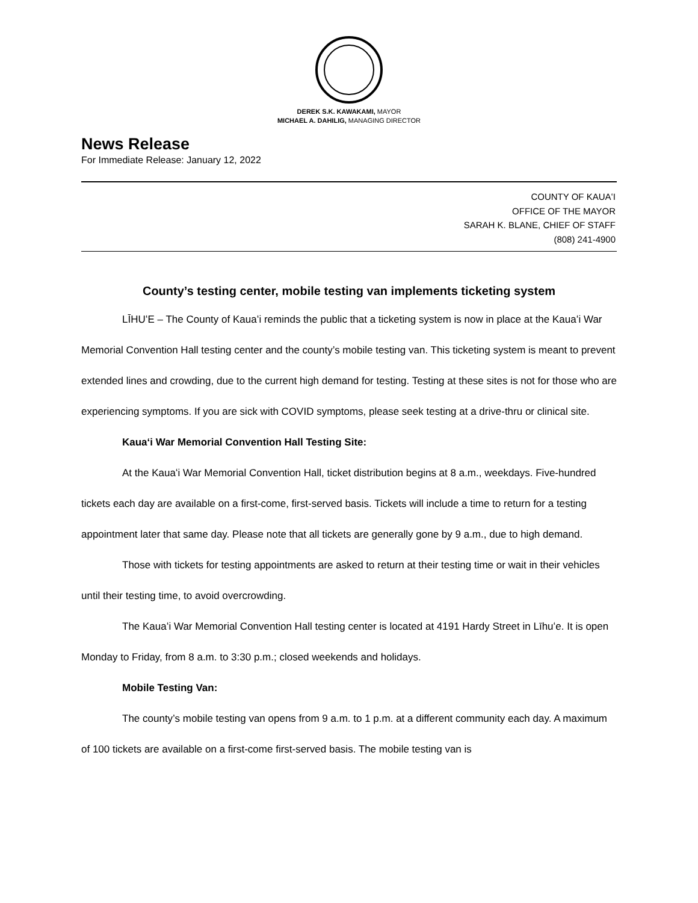DEREK S.K. KAWAKAMI, MAYOR
MICHAEL A. DAHILIG, MANAGING DIRECTOR
News Release
For Immediate Release: January 12, 2022
COUNTY OF KAUAʻI
OFFICE OF THE MAYOR
SARAH K. BLANE, CHIEF OF STAFF
(808) 241-4900
County’s testing center, mobile testing van implements ticketing system
LĪHUʻE – The County of Kauaʻi reminds the public that a ticketing system is now in place at the Kauaʻi War Memorial Convention Hall testing center and the county’s mobile testing van. This ticketing system is meant to prevent extended lines and crowding, due to the current high demand for testing. Testing at these sites is not for those who are experiencing symptoms. If you are sick with COVID symptoms, please seek testing at a drive-thru or clinical site.
Kauaʻi War Memorial Convention Hall Testing Site:
At the Kauaʻi War Memorial Convention Hall, ticket distribution begins at 8 a.m., weekdays. Five-hundred tickets each day are available on a first-come, first-served basis. Tickets will include a time to return for a testing appointment later that same day. Please note that all tickets are generally gone by 9 a.m., due to high demand.
Those with tickets for testing appointments are asked to return at their testing time or wait in their vehicles until their testing time, to avoid overcrowding.
The Kauaʻi War Memorial Convention Hall testing center is located at 4191 Hardy Street in Līhuʻe. It is open Monday to Friday, from 8 a.m. to 3:30 p.m.; closed weekends and holidays.
Mobile Testing Van:
The county’s mobile testing van opens from 9 a.m. to 1 p.m. at a different community each day. A maximum of 100 tickets are available on a first-come first-served basis. The mobile testing van is